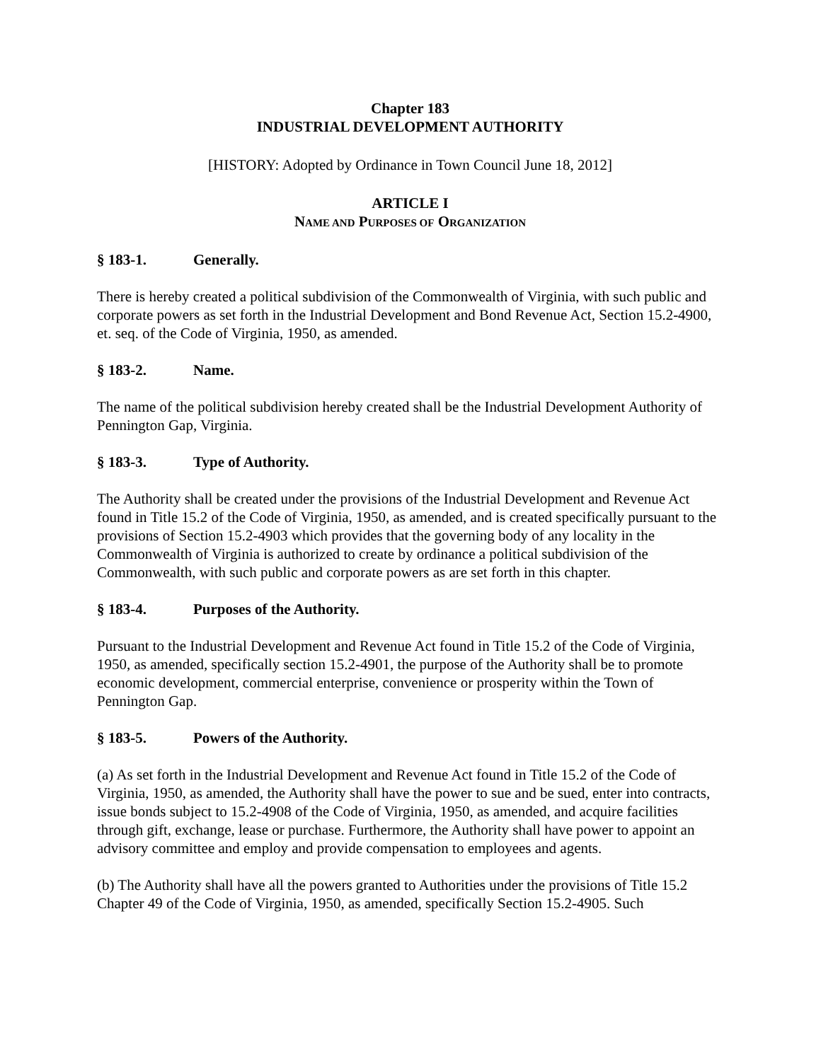Chapter 183
INDUSTRIAL DEVELOPMENT AUTHORITY
[HISTORY: Adopted by Ordinance in Town Council June 18, 2012]
ARTICLE I
NAME AND PURPOSES OF ORGANIZATION
§ 183-1. Generally.
There is hereby created a political subdivision of the Commonwealth of Virginia, with such public and corporate powers as set forth in the Industrial Development and Bond Revenue Act, Section 15.2-4900, et. seq. of the Code of Virginia, 1950, as amended.
§ 183-2. Name.
The name of the political subdivision hereby created shall be the Industrial Development Authority of Pennington Gap, Virginia.
§ 183-3. Type of Authority.
The Authority shall be created under the provisions of the Industrial Development and Revenue Act found in Title 15.2 of the Code of Virginia, 1950, as amended, and is created specifically pursuant to the provisions of Section 15.2-4903 which provides that the governing body of any locality in the Commonwealth of Virginia is authorized to create by ordinance a political subdivision of the Commonwealth, with such public and corporate powers as are set forth in this chapter.
§ 183-4. Purposes of the Authority.
Pursuant to the Industrial Development and Revenue Act found in Title 15.2 of the Code of Virginia, 1950, as amended, specifically section 15.2-4901, the purpose of the Authority shall be to promote economic development, commercial enterprise, convenience or prosperity within the Town of Pennington Gap.
§ 183-5. Powers of the Authority.
(a) As set forth in the Industrial Development and Revenue Act found in Title 15.2 of the Code of Virginia, 1950, as amended, the Authority shall have the power to sue and be sued, enter into contracts, issue bonds subject to 15.2-4908 of the Code of Virginia, 1950, as amended, and acquire facilities through gift, exchange, lease or purchase. Furthermore, the Authority shall have power to appoint an advisory committee and employ and provide compensation to employees and agents.
(b) The Authority shall have all the powers granted to Authorities under the provisions of Title 15.2 Chapter 49 of the Code of Virginia, 1950, as amended, specifically Section 15.2-4905. Such